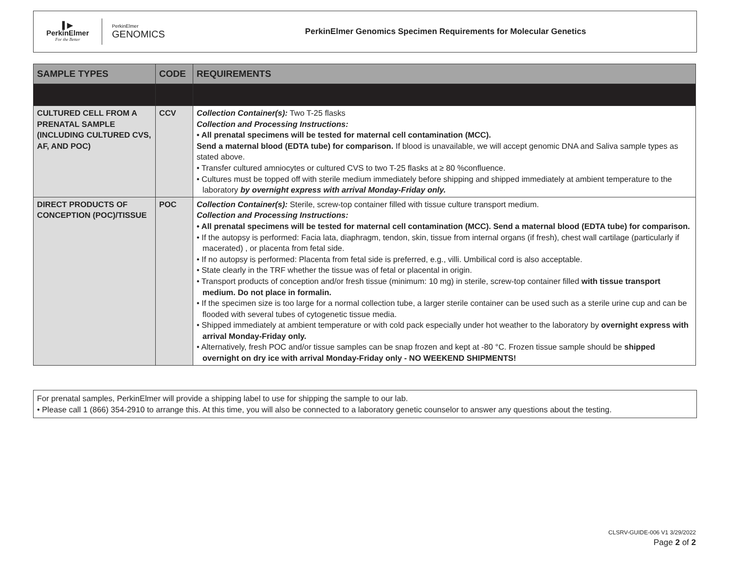▌▶
PerkinElmer
For the Better
PerkinElmer
GENOMICS
PerkinElmer Genomics Specimen Requirements for Molecular Genetics
| SAMPLE TYPES | CODE | REQUIREMENTS |
| --- | --- | --- |
| CULTURED CELL FROM A PRENATAL SAMPLE (INCLUDING CULTURED CVS, AF, AND POC) | CCV | Collection Container(s): Two T-25 flasks Collection and Processing Instructions: • All prenatal specimens will be tested for maternal cell contamination (MCC). Send a maternal blood (EDTA tube) for comparison. If blood is unavailable, we will accept genomic DNA and Saliva sample types as stated above. • Transfer cultured amniocytes or cultured CVS to two T-25 flasks at ≥ 80 %confluence. • Cultures must be topped off with sterile medium immediately before shipping and shipped immediately at ambient temperature to the laboratory by overnight express with arrival Monday-Friday only. |
| DIRECT PRODUCTS OF CONCEPTION (POC)/TISSUE | POC | Collection Container(s): Sterile, screw-top container filled with tissue culture transport medium. Collection and Processing Instructions: • All prenatal specimens will be tested for maternal cell contamination (MCC). Send a maternal blood (EDTA tube) for comparison. • If the autopsy is performed: Facia lata, diaphragm, tendon, skin, tissue from internal organs (if fresh), chest wall cartilage (particularly if macerated) , or placenta from fetal side. • If no autopsy is performed: Placenta from fetal side is preferred, e.g., villi. Umbilical cord is also acceptable. • State clearly in the TRF whether the tissue was of fetal or placental in origin. • Transport products of conception and/or fresh tissue (minimum: 10 mg) in sterile, screw-top container filled with tissue transport medium. Do not place in formalin. • If the specimen size is too large for a normal collection tube, a larger sterile container can be used such as a sterile urine cup and can be flooded with several tubes of cytogenetic tissue media. • Shipped immediately at ambient temperature or with cold pack especially under hot weather to the laboratory by overnight express with arrival Monday-Friday only. • Alternatively, fresh POC and/or tissue samples can be snap frozen and kept at -80 °C. Frozen tissue sample should be shipped overnight on dry ice with arrival Monday-Friday only - NO WEEKEND SHIPMENTS! |
For prenatal samples, PerkinElmer will provide a shipping label to use for shipping the sample to our lab.
• Please call 1 (866) 354-2910 to arrange this. At this time, you will also be connected to a laboratory genetic counselor to answer any questions about the testing.
CLSRV-GUIDE-006 V1 3/29/2022
Page 2 of 2